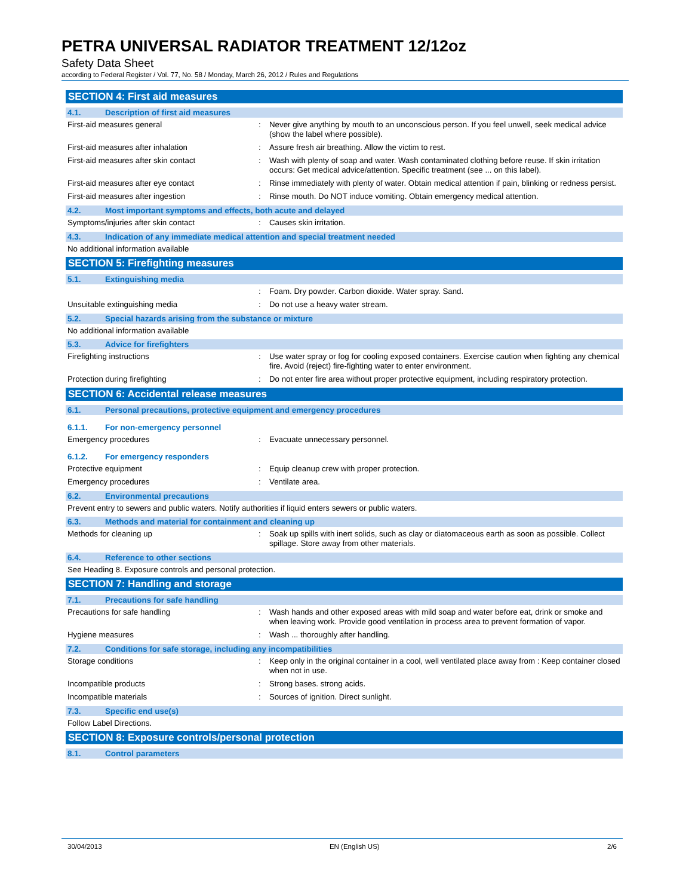PETRA UNIVERSAL RADIATOR TREATMENT 12/12oz
Safety Data Sheet
according to Federal Register / Vol. 77, No. 58 / Monday, March 26, 2012 / Rules and Regulations
SECTION 4: First aid measures
4.1. Description of first aid measures
First-aid measures general : Never give anything by mouth to an unconscious person. If you feel unwell, seek medical advice (show the label where possible).
First-aid measures after inhalation : Assure fresh air breathing. Allow the victim to rest.
First-aid measures after skin contact : Wash with plenty of soap and water. Wash contaminated clothing before reuse. If skin irritation occurs: Get medical advice/attention. Specific treatment (see ... on this label).
First-aid measures after eye contact : Rinse immediately with plenty of water. Obtain medical attention if pain, blinking or redness persist.
First-aid measures after ingestion : Rinse mouth. Do NOT induce vomiting. Obtain emergency medical attention.
4.2. Most important symptoms and effects, both acute and delayed
Symptoms/injuries after skin contact : Causes skin irritation.
4.3. Indication of any immediate medical attention and special treatment needed
No additional information available
SECTION 5: Firefighting measures
5.1. Extinguishing media
: Foam. Dry powder. Carbon dioxide. Water spray. Sand.
Unsuitable extinguishing media : Do not use a heavy water stream.
5.2. Special hazards arising from the substance or mixture
No additional information available
5.3. Advice for firefighters
Firefighting instructions : Use water spray or fog for cooling exposed containers. Exercise caution when fighting any chemical fire. Avoid (reject) fire-fighting water to enter environment.
Protection during firefighting : Do not enter fire area without proper protective equipment, including respiratory protection.
SECTION 6: Accidental release measures
6.1. Personal precautions, protective equipment and emergency procedures
6.1.1. For non-emergency personnel
Emergency procedures : Evacuate unnecessary personnel.
6.1.2. For emergency responders
Protective equipment : Equip cleanup crew with proper protection.
Emergency procedures : Ventilate area.
6.2. Environmental precautions
Prevent entry to sewers and public waters. Notify authorities if liquid enters sewers or public waters.
6.3. Methods and material for containment and cleaning up
Methods for cleaning up : Soak up spills with inert solids, such as clay or diatomaceous earth as soon as possible. Collect spillage. Store away from other materials.
6.4. Reference to other sections
See Heading 8. Exposure controls and personal protection.
SECTION 7: Handling and storage
7.1. Precautions for safe handling
Precautions for safe handling : Wash hands and other exposed areas with mild soap and water before eat, drink or smoke and when leaving work. Provide good ventilation in process area to prevent formation of vapor.
Hygiene measures : Wash ... thoroughly after handling.
7.2. Conditions for safe storage, including any incompatibilities
Storage conditions : Keep only in the original container in a cool, well ventilated place away from : Keep container closed when not in use.
Incompatible products : Strong bases. strong acids.
Incompatible materials : Sources of ignition. Direct sunlight.
7.3. Specific end use(s)
Follow Label Directions.
SECTION 8: Exposure controls/personal protection
8.1. Control parameters
30/04/2013 EN (English US) 2/6